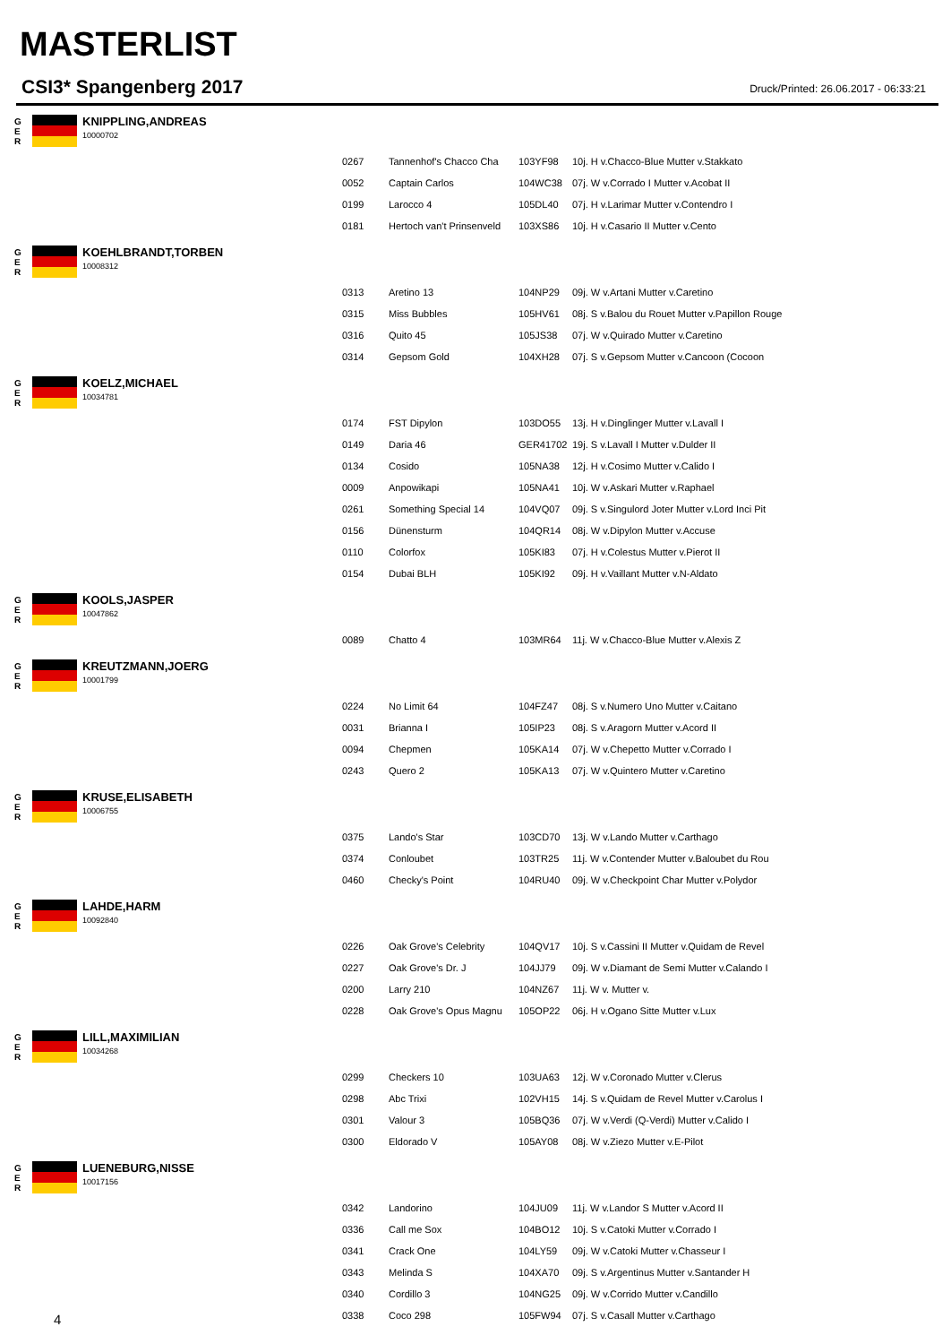MASTERLIST
CSI3* Spangenberg 2017
Druck/Printed: 26.06.2017 - 06:33:21
G
E
R
KNIPPLING,ANDREAS
10000702
| 0267 | Tannenhof's Chacco Cha | 103YF98 | 10j. H v.Chacco-Blue Mutter v.Stakkato |
| 0052 | Captain Carlos | 104WC38 | 07j. W v.Corrado I Mutter v.Acobat II |
| 0199 | Larocco 4 | 105DL40 | 07j. H v.Larimar Mutter v.Contendro I |
| 0181 | Hertoch van't Prinsenveld | 103XS86 | 10j. H v.Casario II Mutter v.Cento |
G
E
R
KOEHLBRANDT,TORBEN
10008312
| 0313 | Aretino 13 | 104NP29 | 09j. W v.Artani Mutter v.Caretino |
| 0315 | Miss Bubbles | 105HV61 | 08j. S v.Balou du Rouet Mutter v.Papillon Rouge |
| 0316 | Quito 45 | 105JS38 | 07j. W v.Quirado Mutter v.Caretino |
| 0314 | Gepsom Gold | 104XH28 | 07j. S v.Gepsom Mutter v.Cancoon (Cocoon |
G
E
R
KOELZ,MICHAEL
10034781
| 0174 | FST Dipylon | 103DO55 | 13j. H v.Dinglinger Mutter v.Lavall I |
| 0149 | Daria 46 | GER41702 | 19j. S v.Lavall I Mutter v.Dulder II |
| 0134 | Cosido | 105NA38 | 12j. H v.Cosimo Mutter v.Calido I |
| 0009 | Anpowikapi | 105NA41 | 10j. W v.Askari Mutter v.Raphael |
| 0261 | Something Special 14 | 104VQ07 | 09j. S v.Singulord Joter Mutter v.Lord Inci Pit |
| 0156 | Dünensturm | 104QR14 | 08j. W v.Dipylon Mutter v.Accuse |
| 0110 | Colorfox | 105KI83 | 07j. H v.Colestus Mutter v.Pierot II |
| 0154 | Dubai BLH | 105KI92 | 09j. H v.Vaillant Mutter v.N-Aldato |
G
E
R
KOOLS,JASPER
10047862
| 0089 | Chatto 4 | 103MR64 | 11j. W v.Chacco-Blue Mutter v.Alexis Z |
G
E
R
KREUTZMANN,JOERG
10001799
| 0224 | No Limit 64 | 104FZ47 | 08j. S v.Numero Uno Mutter v.Caitano |
| 0031 | Brianna I | 105IP23 | 08j. S v.Aragorn Mutter v.Acord II |
| 0094 | Chepmen | 105KA14 | 07j. W v.Chepetto Mutter v.Corrado I |
| 0243 | Quero 2 | 105KA13 | 07j. W v.Quintero Mutter v.Caretino |
G
E
R
KRUSE,ELISABETH
10006755
| 0375 | Lando's Star | 103CD70 | 13j. W v.Lando Mutter v.Carthago |
| 0374 | Conloubet | 103TR25 | 11j. W v.Contender Mutter v.Baloubet du Rou |
| 0460 | Checky's Point | 104RU40 | 09j. W v.Checkpoint Char Mutter v.Polydor |
G
E
R
LAHDE,HARM
10092840
| 0226 | Oak Grove's Celebrity | 104QV17 | 10j. S v.Cassini II Mutter v.Quidam de Revel |
| 0227 | Oak Grove's Dr. J | 104JJ79 | 09j. W v.Diamant de Semi Mutter v.Calando I |
| 0200 | Larry 210 | 104NZ67 | 11j. W v. Mutter v. |
| 0228 | Oak Grove's Opus Magnu | 105OP22 | 06j. H v.Ogano Sitte Mutter v.Lux |
G
E
R
LILL,MAXIMILIAN
10034268
| 0299 | Checkers 10 | 103UA63 | 12j. W v.Coronado Mutter v.Clerus |
| 0298 | Abc Trixi | 102VH15 | 14j. S v.Quidam de Revel Mutter v.Carolus I |
| 0301 | Valour 3 | 105BQ36 | 07j. W v.Verdi (Q-Verdi) Mutter v.Calido I |
| 0300 | Eldorado V | 105AY08 | 08j. W v.Ziezo Mutter v.E-Pilot |
G
E
R
LUENEBURG,NISSE
10017156
| 0342 | Landorino | 104JU09 | 11j. W v.Landor S Mutter v.Acord II |
| 0336 | Call me Sox | 104BO12 | 10j. S v.Catoki Mutter v.Corrado I |
| 0341 | Crack One | 104LY59 | 09j. W v.Catoki Mutter v.Chasseur I |
| 0343 | Melinda S | 104XA70 | 09j. S v.Argentinus Mutter v.Santander H |
| 0340 | Cordillo 3 | 104NG25 | 09j. W v.Corrido Mutter v.Candillo |
| 0338 | Coco 298 | 105FW94 | 07j. S v.Casall Mutter v.Carthago |
4